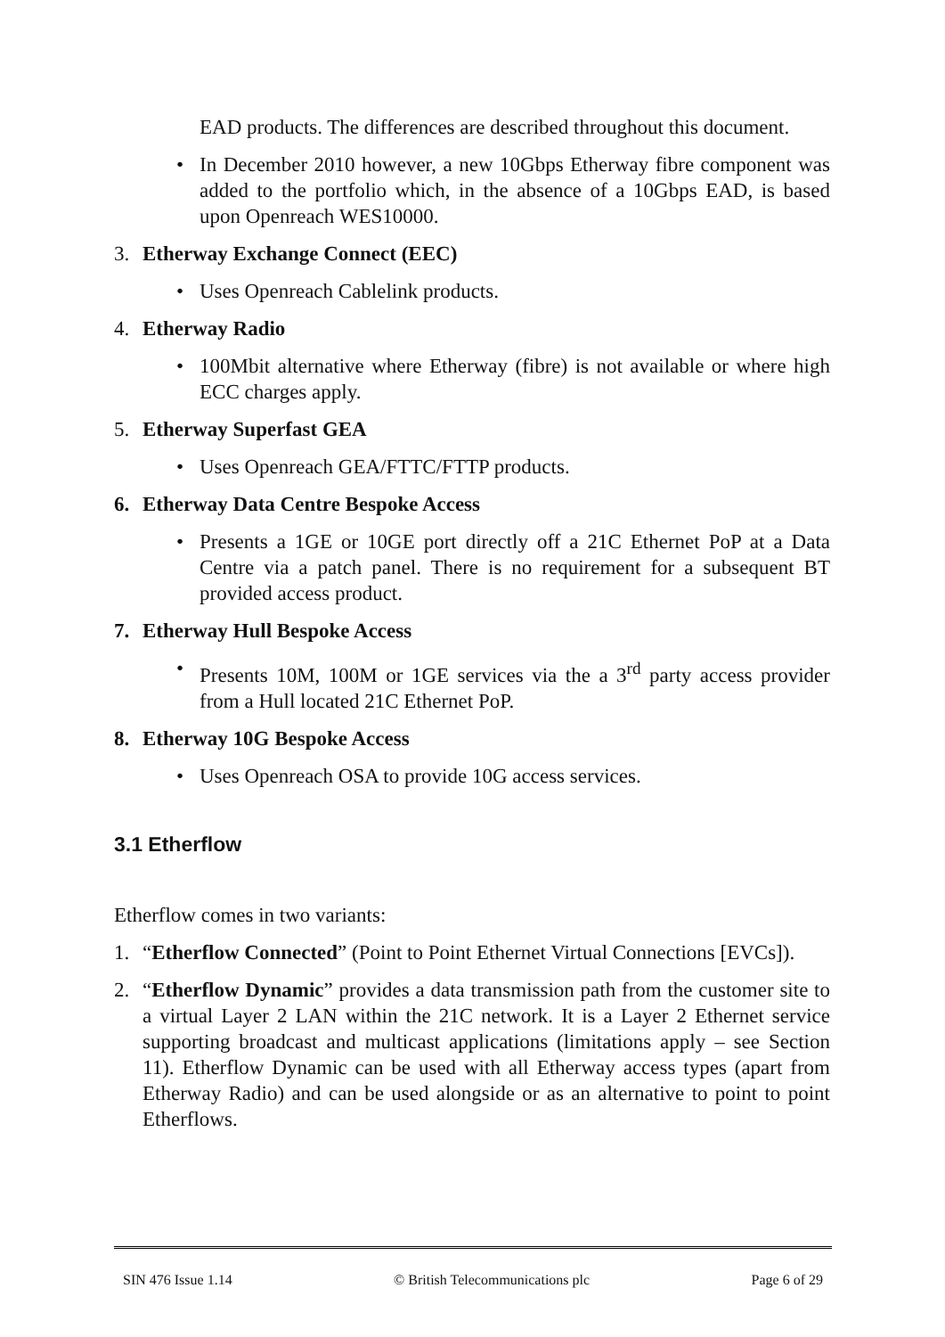EAD products. The differences are described throughout this document.
• In December 2010 however, a new 10Gbps Etherway fibre component was added to the portfolio which, in the absence of a 10Gbps EAD, is based upon Openreach WES10000.
3. Etherway Exchange Connect (EEC)
• Uses Openreach Cablelink products.
4. Etherway Radio
• 100Mbit alternative where Etherway (fibre) is not available or where high ECC charges apply.
5. Etherway Superfast GEA
• Uses Openreach GEA/FTTC/FTTP products.
6. Etherway Data Centre Bespoke Access
• Presents a 1GE or 10GE port directly off a 21C Ethernet PoP at a Data Centre via a patch panel. There is no requirement for a subsequent BT provided access product.
7. Etherway Hull Bespoke Access
• Presents 10M, 100M or 1GE services via the a 3<sup>rd</sup> party access provider from a Hull located 21C Ethernet PoP.
8. Etherway 10G Bespoke Access
• Uses Openreach OSA to provide 10G access services.
3.1 Etherflow
Etherflow comes in two variants:
1. “Etherflow Connected” (Point to Point Ethernet Virtual Connections [EVCs]).
2. “Etherflow Dynamic” provides a data transmission path from the customer site to a virtual Layer 2 LAN within the 21C network. It is a Layer 2 Ethernet service supporting broadcast and multicast applications (limitations apply – see Section 11). Etherflow Dynamic can be used with all Etherway access types (apart from Etherway Radio) and can be used alongside or as an alternative to point to point Etherflows.
SIN 476 Issue 1.14 © British Telecommunications plc
Page 6 of 29